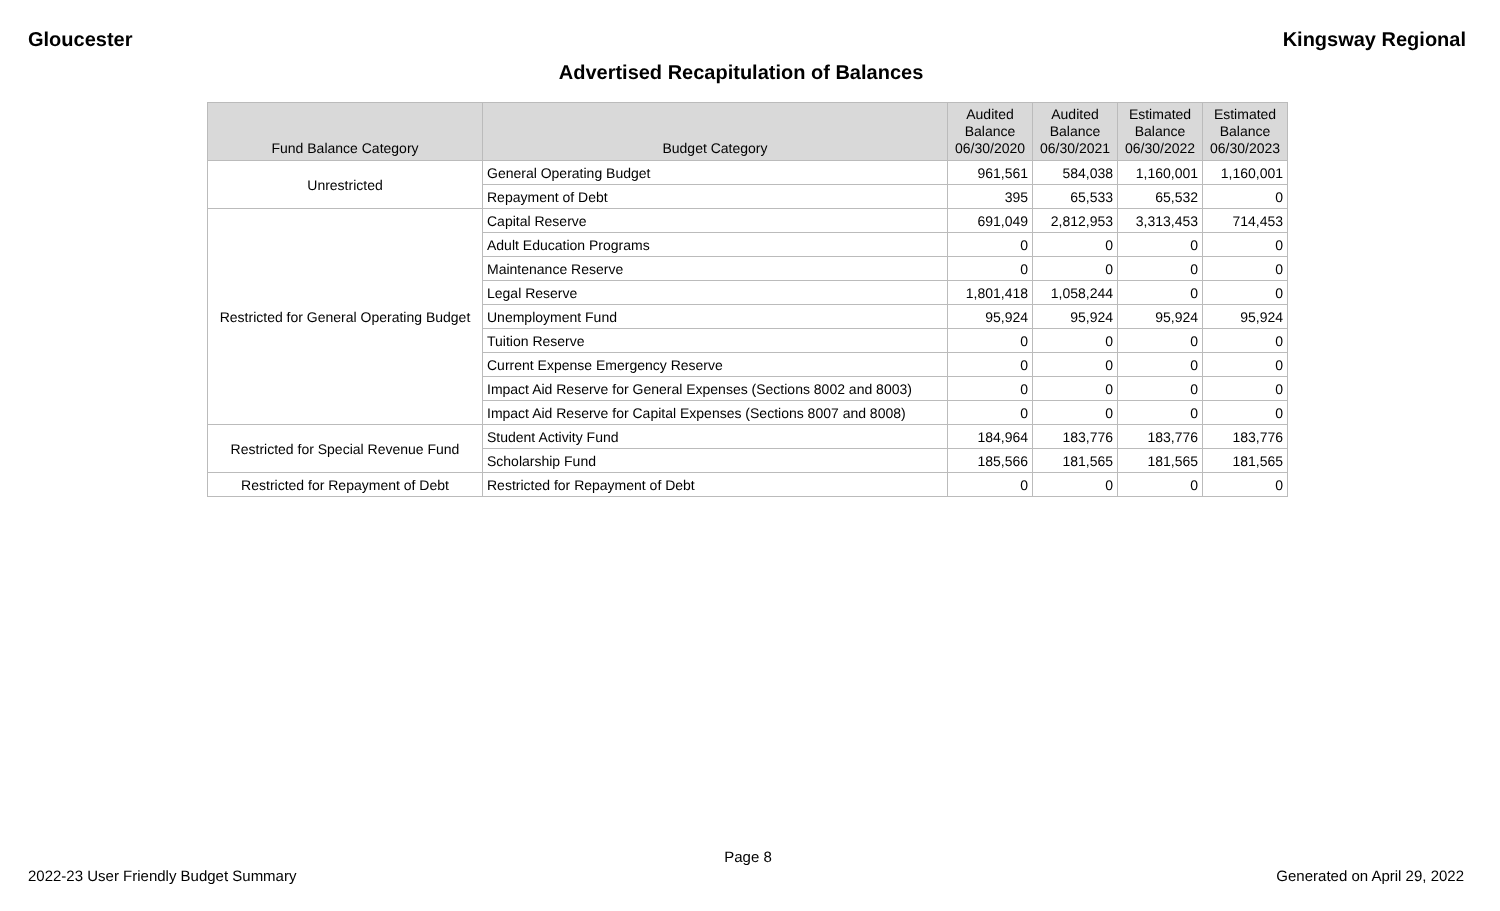Gloucester Kingsway Regional
Advertised Recapitulation of Balances
| Fund Balance Category | Budget Category | Audited Balance 06/30/2020 | Audited Balance 06/30/2021 | Estimated Balance 06/30/2022 | Estimated Balance 06/30/2023 |
| --- | --- | --- | --- | --- | --- |
| Unrestricted | General Operating Budget | 961,561 | 584,038 | 1,160,001 | 1,160,001 |
| | Repayment of Debt | 395 | 65,533 | 65,532 | 0 |
| Restricted for General Operating Budget | Capital Reserve | 691,049 | 2,812,953 | 3,313,453 | 714,453 |
| | Adult Education Programs | 0 | 0 | 0 | 0 |
| | Maintenance Reserve | 0 | 0 | 0 | 0 |
| | Legal Reserve | 1,801,418 | 1,058,244 | 0 | 0 |
| | Unemployment Fund | 95,924 | 95,924 | 95,924 | 95,924 |
| | Tuition Reserve | 0 | 0 | 0 | 0 |
| | Current Expense Emergency Reserve | 0 | 0 | 0 | 0 |
| | Impact Aid Reserve for General Expenses (Sections 8002 and 8003) | 0 | 0 | 0 | 0 |
| | Impact Aid Reserve for Capital Expenses (Sections 8007 and 8008) | 0 | 0 | 0 | 0 |
| Restricted for Special Revenue Fund | Student Activity Fund | 184,964 | 183,776 | 183,776 | 183,776 |
| | Scholarship Fund | 185,566 | 181,565 | 181,565 | 181,565 |
| Restricted for Repayment of Debt | Restricted for Repayment of Debt | 0 | 0 | 0 | 0 |
Page 8
2022-23 User Friendly Budget Summary Generated on April 29, 2022